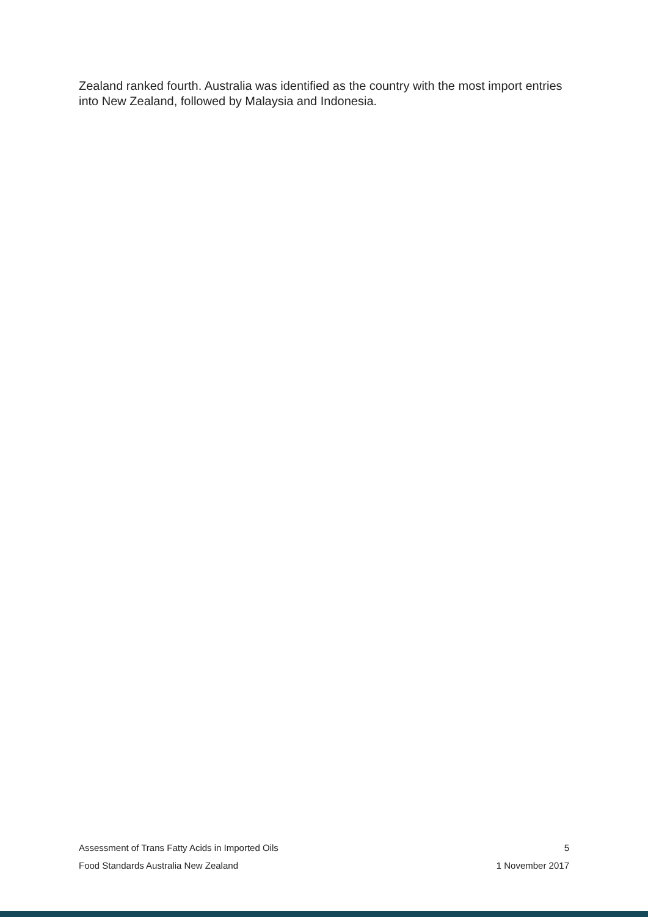Zealand ranked fourth. Australia was identified as the country with the most import entries into New Zealand, followed by Malaysia and Indonesia.
Assessment of Trans Fatty Acids in Imported Oils 5
Food Standards Australia New Zealand 1 November 2017